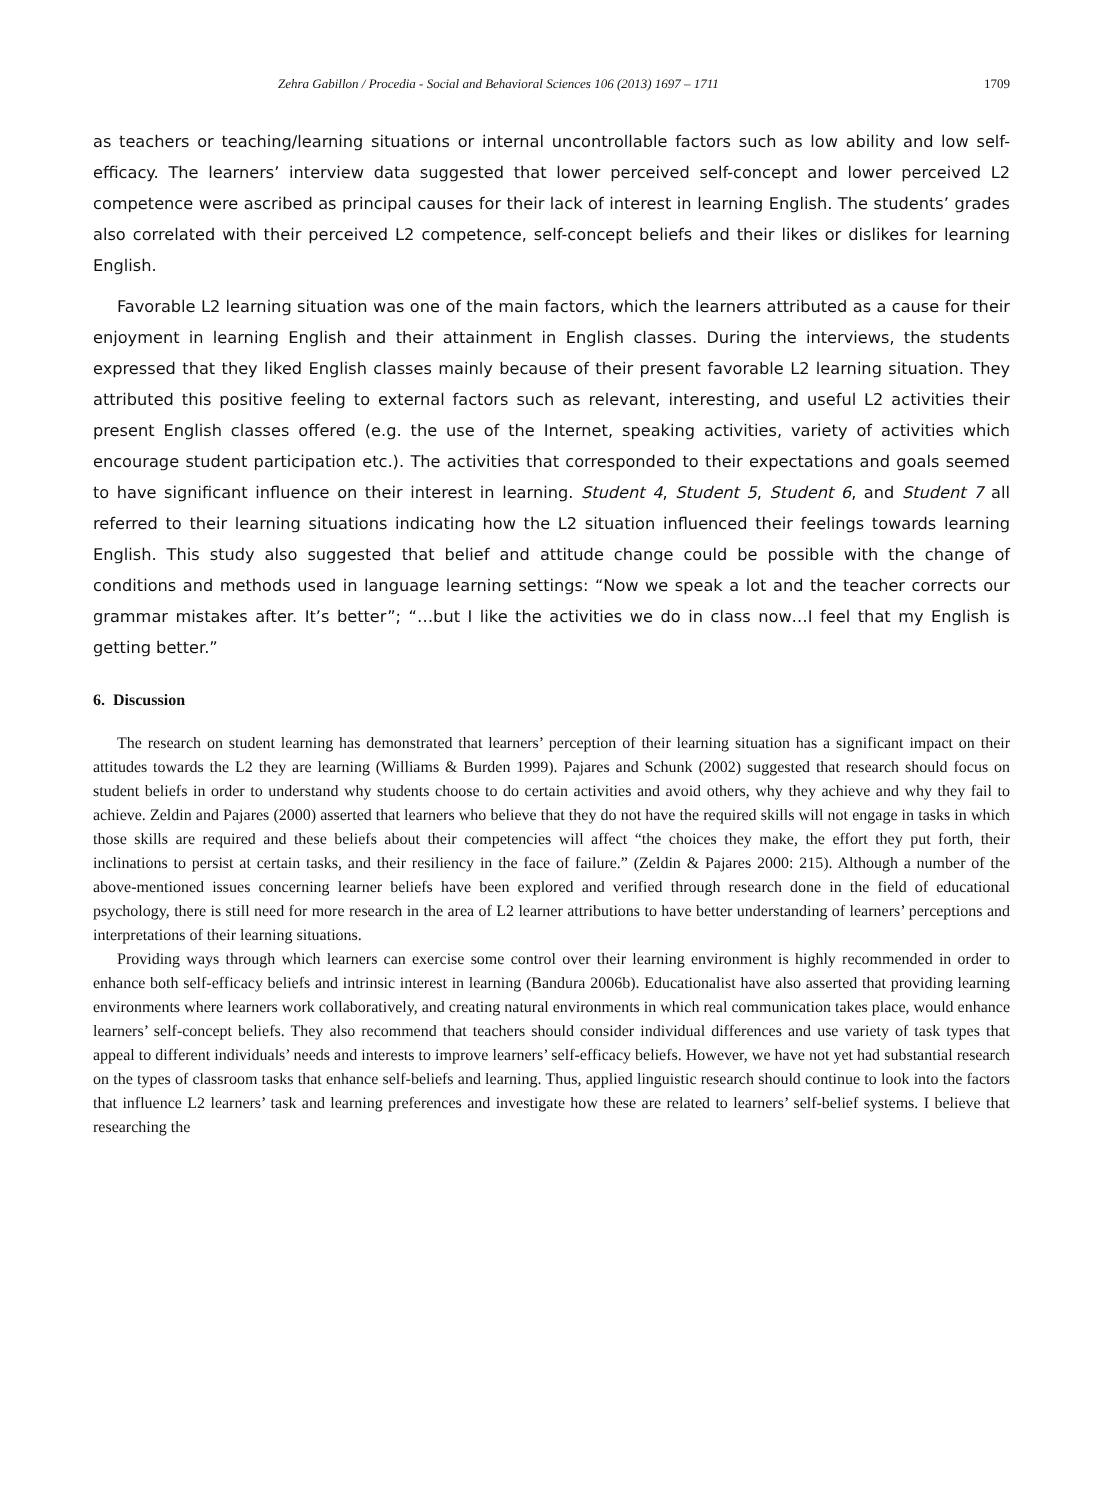Zehra Gabillon / Procedia - Social and Behavioral Sciences 106 (2013) 1697 – 1711 1709
as teachers or teaching/learning situations or internal uncontrollable factors such as low ability and low self-efficacy. The learners’ interview data suggested that lower perceived self-concept and lower perceived L2 competence were ascribed as principal causes for their lack of interest in learning English. The students’ grades also correlated with their perceived L2 competence, self-concept beliefs and their likes or dislikes for learning English.
Favorable L2 learning situation was one of the main factors, which the learners attributed as a cause for their enjoyment in learning English and their attainment in English classes. During the interviews, the students expressed that they liked English classes mainly because of their present favorable L2 learning situation. They attributed this positive feeling to external factors such as relevant, interesting, and useful L2 activities their present English classes offered (e.g. the use of the Internet, speaking activities, variety of activities which encourage student participation etc.). The activities that corresponded to their expectations and goals seemed to have significant influence on their interest in learning. Student 4, Student 5, Student 6, and Student 7 all referred to their learning situations indicating how the L2 situation influenced their feelings towards learning English. This study also suggested that belief and attitude change could be possible with the change of conditions and methods used in language learning settings: “Now we speak a lot and the teacher corrects our grammar mistakes after. It’s better”; “…but I like the activities we do in class now…I feel that my English is getting better.”
6. Discussion
The research on student learning has demonstrated that learners’ perception of their learning situation has a significant impact on their attitudes towards the L2 they are learning (Williams & Burden 1999). Pajares and Schunk (2002) suggested that research should focus on student beliefs in order to understand why students choose to do certain activities and avoid others, why they achieve and why they fail to achieve. Zeldin and Pajares (2000) asserted that learners who believe that they do not have the required skills will not engage in tasks in which those skills are required and these beliefs about their competencies will affect “the choices they make, the effort they put forth, their inclinations to persist at certain tasks, and their resiliency in the face of failure.” (Zeldin & Pajares 2000: 215). Although a number of the above-mentioned issues concerning learner beliefs have been explored and verified through research done in the field of educational psychology, there is still need for more research in the area of L2 learner attributions to have better understanding of learners’ perceptions and interpretations of their learning situations.
Providing ways through which learners can exercise some control over their learning environment is highly recommended in order to enhance both self-efficacy beliefs and intrinsic interest in learning (Bandura 2006b). Educationalist have also asserted that providing learning environments where learners work collaboratively, and creating natural environments in which real communication takes place, would enhance learners’ self-concept beliefs. They also recommend that teachers should consider individual differences and use variety of task types that appeal to different individuals’ needs and interests to improve learners’ self-efficacy beliefs. However, we have not yet had substantial research on the types of classroom tasks that enhance self-beliefs and learning. Thus, applied linguistic research should continue to look into the factors that influence L2 learners’ task and learning preferences and investigate how these are related to learners’ self-belief systems. I believe that researching the